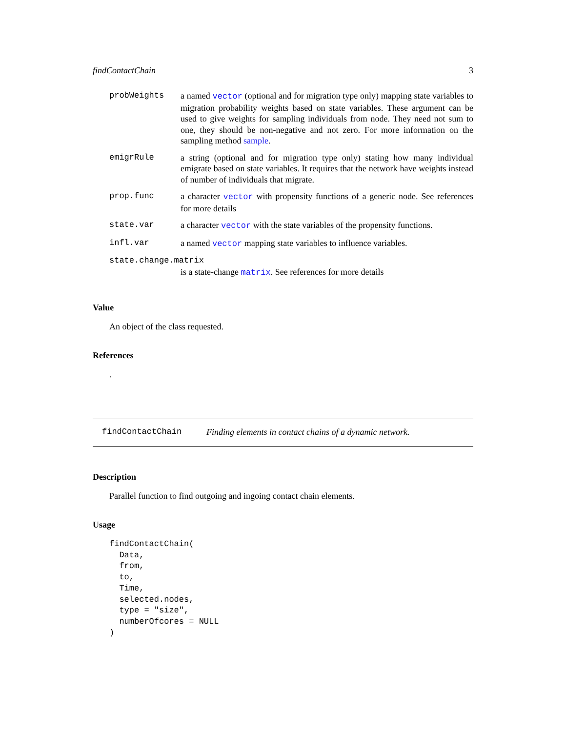findContactChain 3
| probWeights | a named vector (optional and for migration type only) mapping state variables to migration probability weights based on state variables. These argument can be used to give weights for sampling individuals from node. They need not sum to one, they should be non-negative and not zero. For more information on the sampling method sample . |
| emigrRule | a string (optional and for migration type only) stating how many individual emigrate based on state variables. It requires that the network have weights instead of number of individuals that migrate. |
| prop.func | a character vector with propensity functions of a generic node. See references for more details |
| state.var | a character vector with the state variables of the propensity functions. |
| infl.var | a named vector mapping state variables to influence variables. |
| state.change.matrix | |
| | is a state-change matrix . See references for more details |
Value
An object of the class requested.
References
.
findContactChain Finding elements in contact chains of a dynamic network.
Description
Parallel function to find outgoing and ingoing contact chain elements.
Usage
findContactChain(
  Data,
  from,
  to,
  Time,
  selected.nodes,
  type = "size",
  numberOfcores = NULL
)